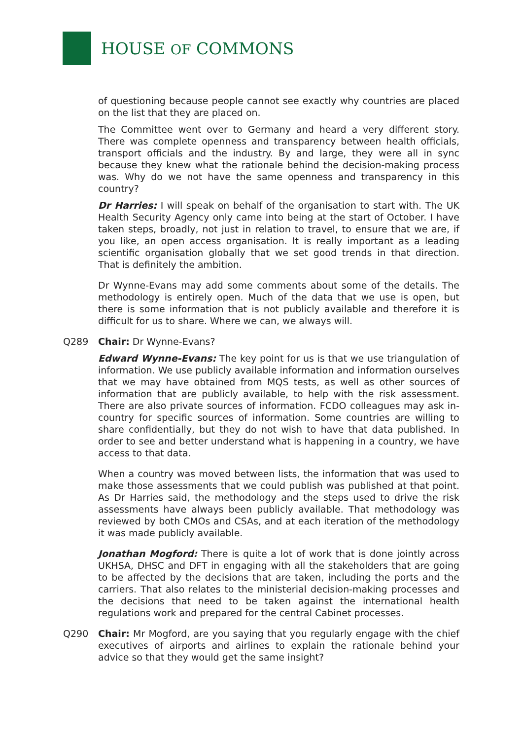HOUSE OF COMMONS
of questioning because people cannot see exactly why countries are placed on the list that they are placed on.
The Committee went over to Germany and heard a very different story. There was complete openness and transparency between health officials, transport officials and the industry. By and large, they were all in sync because they knew what the rationale behind the decision-making process was. Why do we not have the same openness and transparency in this country?
Dr Harries: I will speak on behalf of the organisation to start with. The UK Health Security Agency only came into being at the start of October. I have taken steps, broadly, not just in relation to travel, to ensure that we are, if you like, an open access organisation. It is really important as a leading scientific organisation globally that we set good trends in that direction. That is definitely the ambition.
Dr Wynne-Evans may add some comments about some of the details. The methodology is entirely open. Much of the data that we use is open, but there is some information that is not publicly available and therefore it is difficult for us to share. Where we can, we always will.
Q289 Chair: Dr Wynne-Evans?
Edward Wynne-Evans: The key point for us is that we use triangulation of information. We use publicly available information and information ourselves that we may have obtained from MQS tests, as well as other sources of information that are publicly available, to help with the risk assessment. There are also private sources of information. FCDO colleagues may ask in-country for specific sources of information. Some countries are willing to share confidentially, but they do not wish to have that data published. In order to see and better understand what is happening in a country, we have access to that data.
When a country was moved between lists, the information that was used to make those assessments that we could publish was published at that point. As Dr Harries said, the methodology and the steps used to drive the risk assessments have always been publicly available. That methodology was reviewed by both CMOs and CSAs, and at each iteration of the methodology it was made publicly available.
Jonathan Mogford: There is quite a lot of work that is done jointly across UKHSA, DHSC and DFT in engaging with all the stakeholders that are going to be affected by the decisions that are taken, including the ports and the carriers. That also relates to the ministerial decision-making processes and the decisions that need to be taken against the international health regulations work and prepared for the central Cabinet processes.
Q290 Chair: Mr Mogford, are you saying that you regularly engage with the chief executives of airports and airlines to explain the rationale behind your advice so that they would get the same insight?